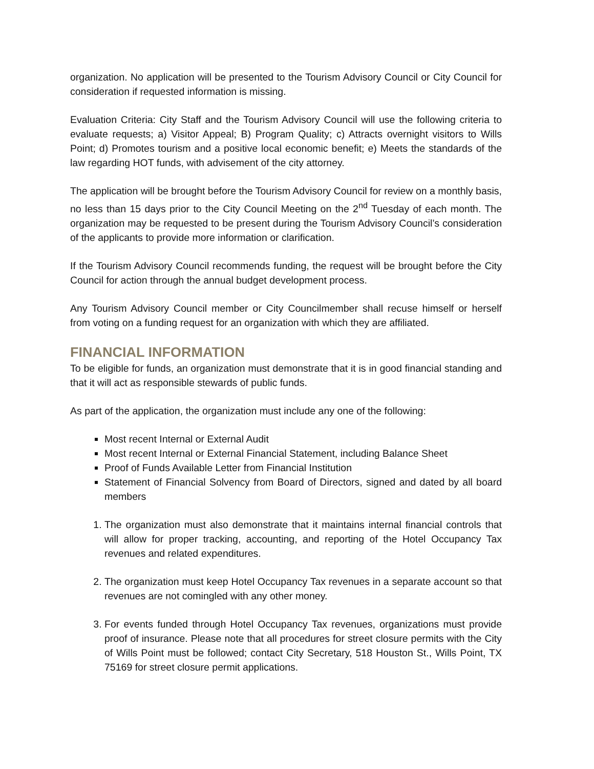organization. No application will be presented to the Tourism Advisory Council or City Council for consideration if requested information is missing.
Evaluation Criteria: City Staff and the Tourism Advisory Council will use the following criteria to evaluate requests; a) Visitor Appeal; B) Program Quality; c) Attracts overnight visitors to Wills Point; d) Promotes tourism and a positive local economic benefit; e) Meets the standards of the law regarding HOT funds, with advisement of the city attorney.
The application will be brought before the Tourism Advisory Council for review on a monthly basis, no less than 15 days prior to the City Council Meeting on the 2<sup>nd</sup> Tuesday of each month. The organization may be requested to be present during the Tourism Advisory Council’s consideration of the applicants to provide more information or clarification.
If the Tourism Advisory Council recommends funding, the request will be brought before the City Council for action through the annual budget development process.
Any Tourism Advisory Council member or City Councilmember shall recuse himself or herself from voting on a funding request for an organization with which they are affiliated.
FINANCIAL INFORMATION
To be eligible for funds, an organization must demonstrate that it is in good financial standing and that it will act as responsible stewards of public funds.
As part of the application, the organization must include any one of the following:
Most recent Internal or External Audit
Most recent Internal or External Financial Statement, including Balance Sheet
Proof of Funds Available Letter from Financial Institution
Statement of Financial Solvency from Board of Directors, signed and dated by all board members
1. The organization must also demonstrate that it maintains internal financial controls that will allow for proper tracking, accounting, and reporting of the Hotel Occupancy Tax revenues and related expenditures.
2. The organization must keep Hotel Occupancy Tax revenues in a separate account so that revenues are not comingled with any other money.
3. For events funded through Hotel Occupancy Tax revenues, organizations must provide proof of insurance. Please note that all procedures for street closure permits with the City of Wills Point must be followed; contact City Secretary, 518 Houston St., Wills Point, TX 75169 for street closure permit applications.